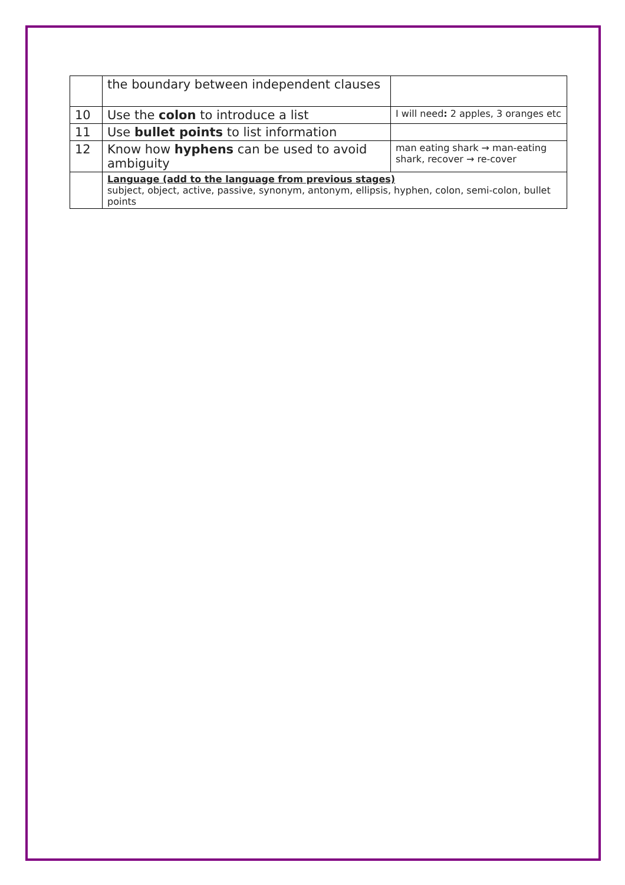| | the boundary between independent clauses | |
| 10 | Use the colon to introduce a list | I will need : 2 apples, 3 oranges etc |
| 11 | Use bullet points to list information | |
| 12 | Know how hyphens can be used to avoid ambiguity | man eating shark → man-eating shark, recover → re-cover |
| | Language (add to the language from previous stages) subject, object, active, passive, synonym, antonym, ellipsis, hyphen, colon, semi-colon, bullet points | |